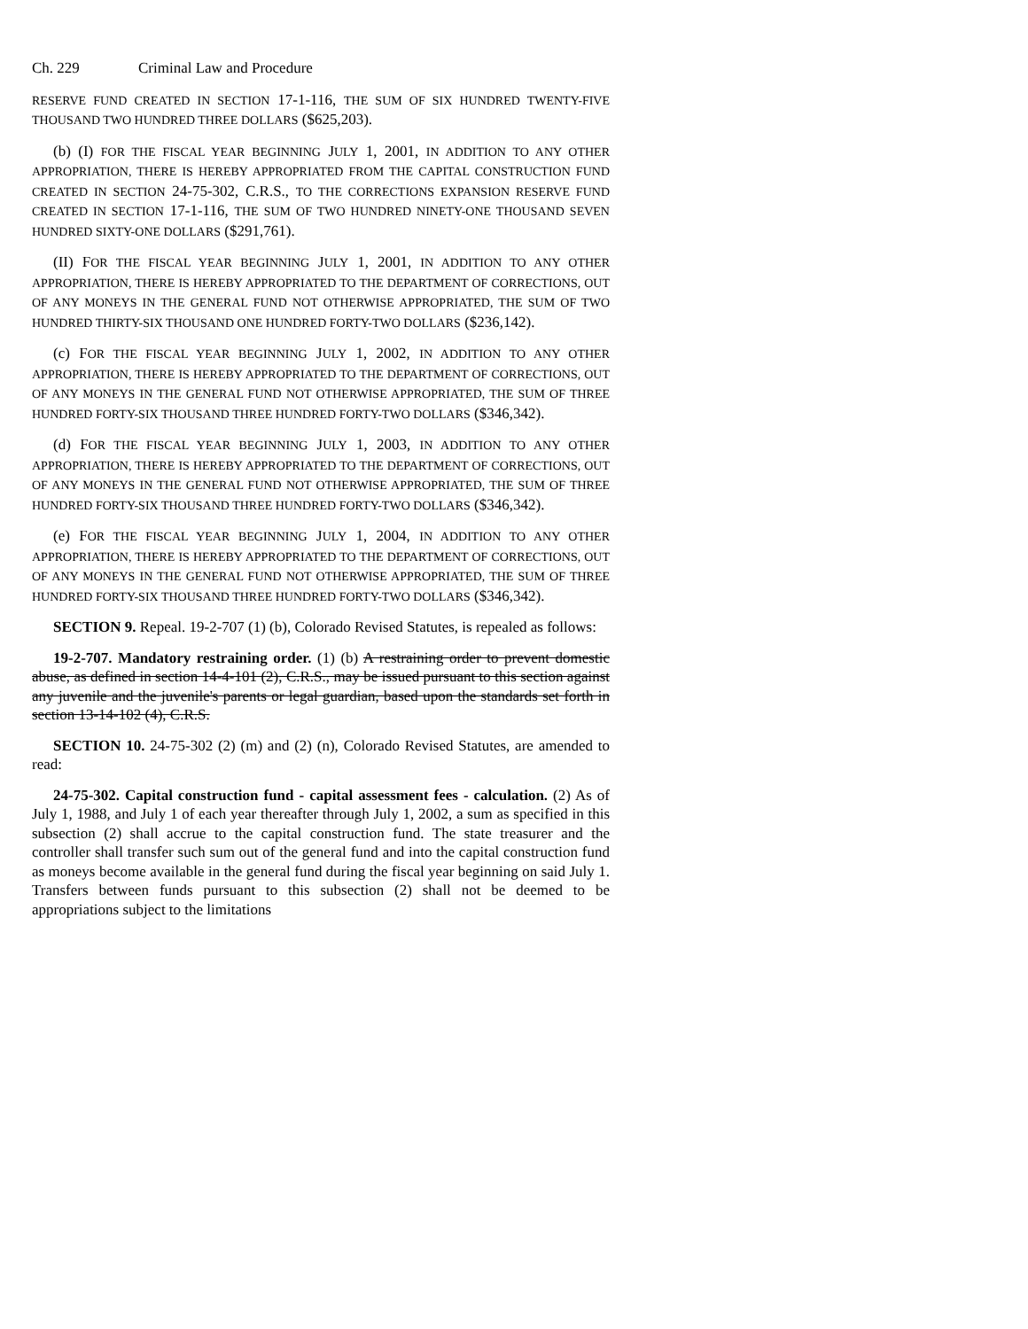Ch. 229 Criminal Law and Procedure
RESERVE FUND CREATED IN SECTION 17-1-116, THE SUM OF SIX HUNDRED TWENTY-FIVE THOUSAND TWO HUNDRED THREE DOLLARS ($625,203).
(b) (I) FOR THE FISCAL YEAR BEGINNING JULY 1, 2001, IN ADDITION TO ANY OTHER APPROPRIATION, THERE IS HEREBY APPROPRIATED FROM THE CAPITAL CONSTRUCTION FUND CREATED IN SECTION 24-75-302, C.R.S., TO THE CORRECTIONS EXPANSION RESERVE FUND CREATED IN SECTION 17-1-116, THE SUM OF TWO HUNDRED NINETY-ONE THOUSAND SEVEN HUNDRED SIXTY-ONE DOLLARS ($291,761).
(II) FOR THE FISCAL YEAR BEGINNING JULY 1, 2001, IN ADDITION TO ANY OTHER APPROPRIATION, THERE IS HEREBY APPROPRIATED TO THE DEPARTMENT OF CORRECTIONS, OUT OF ANY MONEYS IN THE GENERAL FUND NOT OTHERWISE APPROPRIATED, THE SUM OF TWO HUNDRED THIRTY-SIX THOUSAND ONE HUNDRED FORTY-TWO DOLLARS ($236,142).
(c) FOR THE FISCAL YEAR BEGINNING JULY 1, 2002, IN ADDITION TO ANY OTHER APPROPRIATION, THERE IS HEREBY APPROPRIATED TO THE DEPARTMENT OF CORRECTIONS, OUT OF ANY MONEYS IN THE GENERAL FUND NOT OTHERWISE APPROPRIATED, THE SUM OF THREE HUNDRED FORTY-SIX THOUSAND THREE HUNDRED FORTY-TWO DOLLARS ($346,342).
(d) FOR THE FISCAL YEAR BEGINNING JULY 1, 2003, IN ADDITION TO ANY OTHER APPROPRIATION, THERE IS HEREBY APPROPRIATED TO THE DEPARTMENT OF CORRECTIONS, OUT OF ANY MONEYS IN THE GENERAL FUND NOT OTHERWISE APPROPRIATED, THE SUM OF THREE HUNDRED FORTY-SIX THOUSAND THREE HUNDRED FORTY-TWO DOLLARS ($346,342).
(e) FOR THE FISCAL YEAR BEGINNING JULY 1, 2004, IN ADDITION TO ANY OTHER APPROPRIATION, THERE IS HEREBY APPROPRIATED TO THE DEPARTMENT OF CORRECTIONS, OUT OF ANY MONEYS IN THE GENERAL FUND NOT OTHERWISE APPROPRIATED, THE SUM OF THREE HUNDRED FORTY-SIX THOUSAND THREE HUNDRED FORTY-TWO DOLLARS ($346,342).
SECTION 9. Repeal. 19-2-707 (1) (b), Colorado Revised Statutes, is repealed as follows:
19-2-707. Mandatory restraining order. (1) (b) A restraining order to prevent domestic abuse, as defined in section 14-4-101 (2), C.R.S., may be issued pursuant to this section against any juvenile and the juvenile's parents or legal guardian, based upon the standards set forth in section 13-14-102 (4), C.R.S.
SECTION 10. 24-75-302 (2) (m) and (2) (n), Colorado Revised Statutes, are amended to read:
24-75-302. Capital construction fund - capital assessment fees - calculation. (2) As of July 1, 1988, and July 1 of each year thereafter through July 1, 2002, a sum as specified in this subsection (2) shall accrue to the capital construction fund. The state treasurer and the controller shall transfer such sum out of the general fund and into the capital construction fund as moneys become available in the general fund during the fiscal year beginning on said July 1. Transfers between funds pursuant to this subsection (2) shall not be deemed to be appropriations subject to the limitations